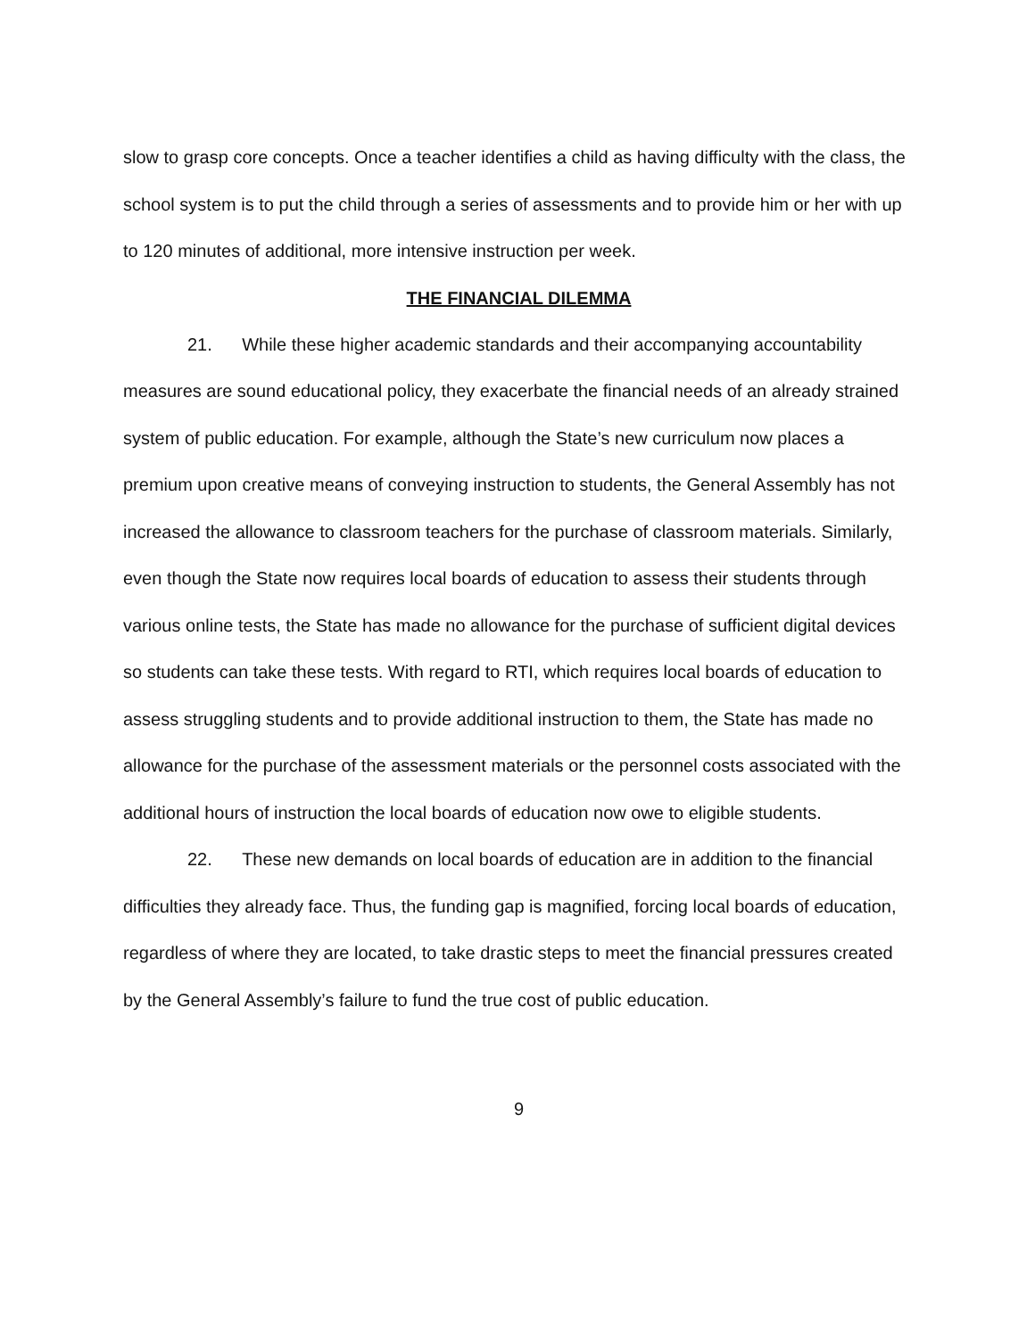slow to grasp core concepts. Once a teacher identifies a child as having difficulty with the class, the school system is to put the child through a series of assessments and to provide him or her with up to 120 minutes of additional, more intensive instruction per week.
THE FINANCIAL DILEMMA
21. While these higher academic standards and their accompanying accountability measures are sound educational policy, they exacerbate the financial needs of an already strained system of public education. For example, although the State’s new curriculum now places a premium upon creative means of conveying instruction to students, the General Assembly has not increased the allowance to classroom teachers for the purchase of classroom materials. Similarly, even though the State now requires local boards of education to assess their students through various online tests, the State has made no allowance for the purchase of sufficient digital devices so students can take these tests. With regard to RTI, which requires local boards of education to assess struggling students and to provide additional instruction to them, the State has made no allowance for the purchase of the assessment materials or the personnel costs associated with the additional hours of instruction the local boards of education now owe to eligible students.
22. These new demands on local boards of education are in addition to the financial difficulties they already face. Thus, the funding gap is magnified, forcing local boards of education, regardless of where they are located, to take drastic steps to meet the financial pressures created by the General Assembly’s failure to fund the true cost of public education.
9